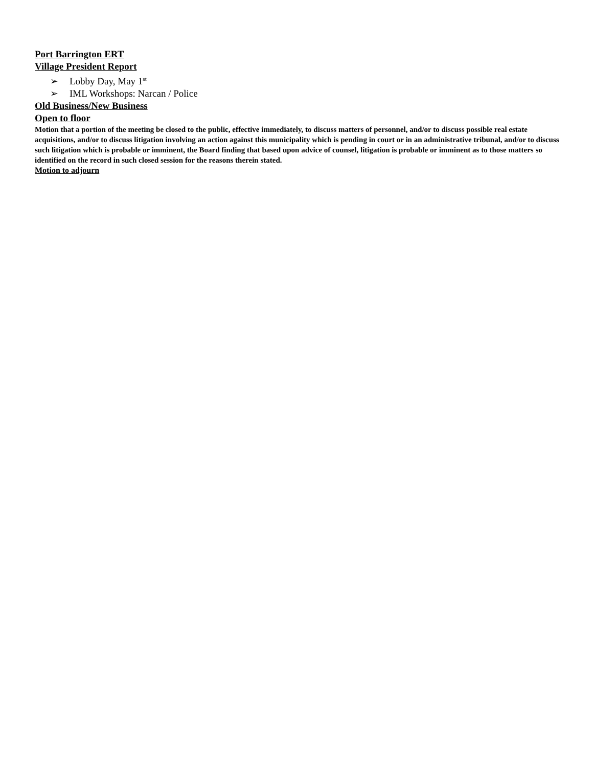Port Barrington ERT
Village President Report
➢ Lobby Day, May 1<sup>st</sup>
➢ IML Workshops: Narcan / Police
Old Business/New Business
Open to floor
Motion that a portion of the meeting be closed to the public, effective immediately, to discuss matters of personnel, and/or to discuss possible real estate acquisitions, and/or to discuss litigation involving an action against this municipality which is pending in court or in an administrative tribunal, and/or to discuss such litigation which is probable or imminent, the Board finding that based upon advice of counsel, litigation is probable or imminent as to those matters so identified on the record in such closed session for the reasons therein stated.
Motion to adjourn